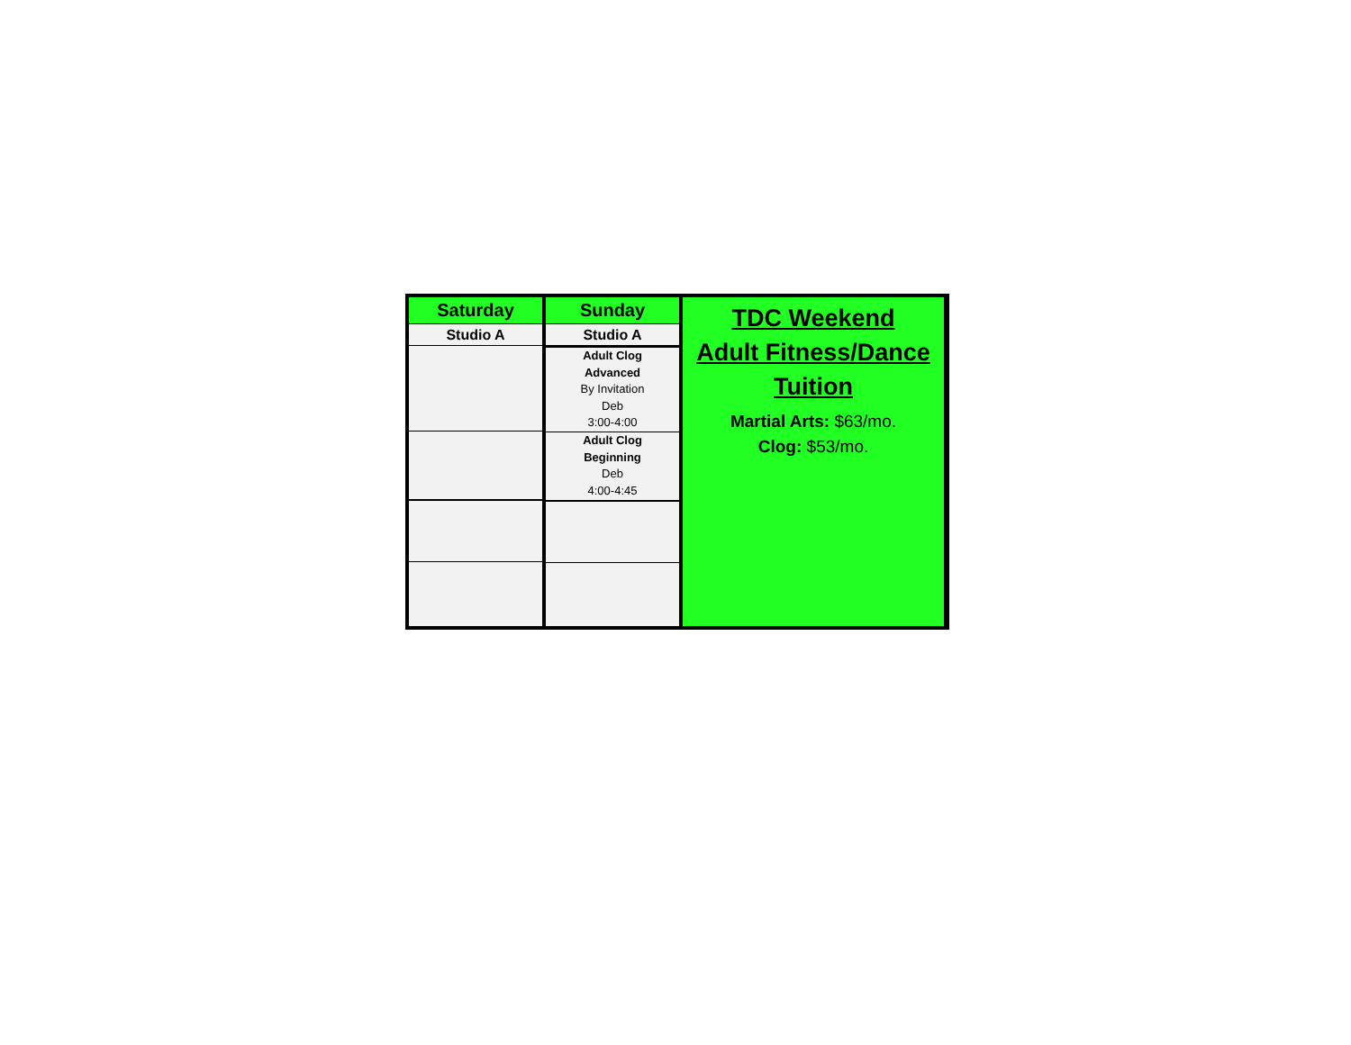| Saturday |
| --- |
| Studio A |
| Sunday |
| --- |
| Studio A |
| Adult Clog Advanced By Invitation Deb 3:00-4:00 |
| Adult Clog Beginning Deb 4:00-4:45 |
TDC Weekend
Adult Fitness/Dance
Tuition
Martial Arts: $63/mo.
Clog: $53/mo.